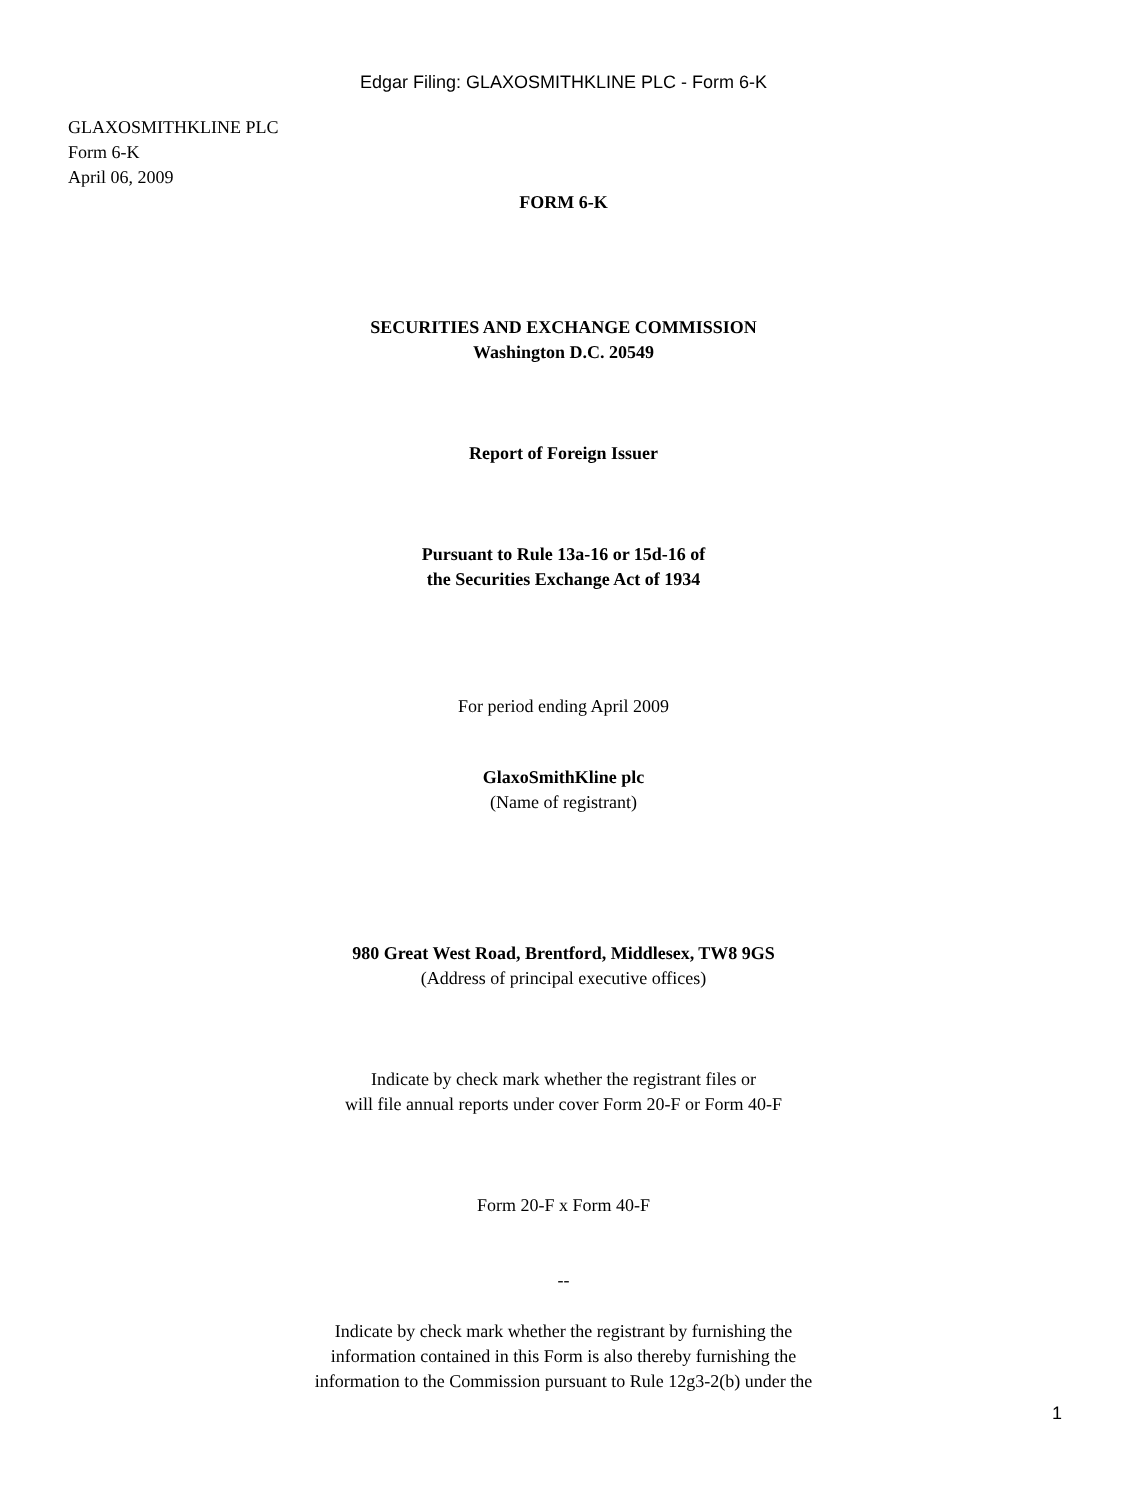Edgar Filing: GLAXOSMITHKLINE PLC - Form 6-K
GLAXOSMITHKLINE PLC
Form 6-K
April 06, 2009
FORM 6-K
SECURITIES AND EXCHANGE COMMISSION
Washington D.C. 20549
Report of Foreign Issuer
Pursuant to Rule 13a-16 or 15d-16 of
the Securities Exchange Act of 1934
For period ending April 2009
GlaxoSmithKline plc
(Name of registrant)
980 Great West Road, Brentford, Middlesex, TW8 9GS
(Address of principal executive offices)
Indicate by check mark whether the registrant files or
will file annual reports under cover Form 20-F or Form 40-F
Form 20-F x Form 40-F
--
Indicate by check mark whether the registrant by furnishing the
information contained in this Form is also thereby furnishing the
information to the Commission pursuant to Rule 12g3-2(b) under the
1